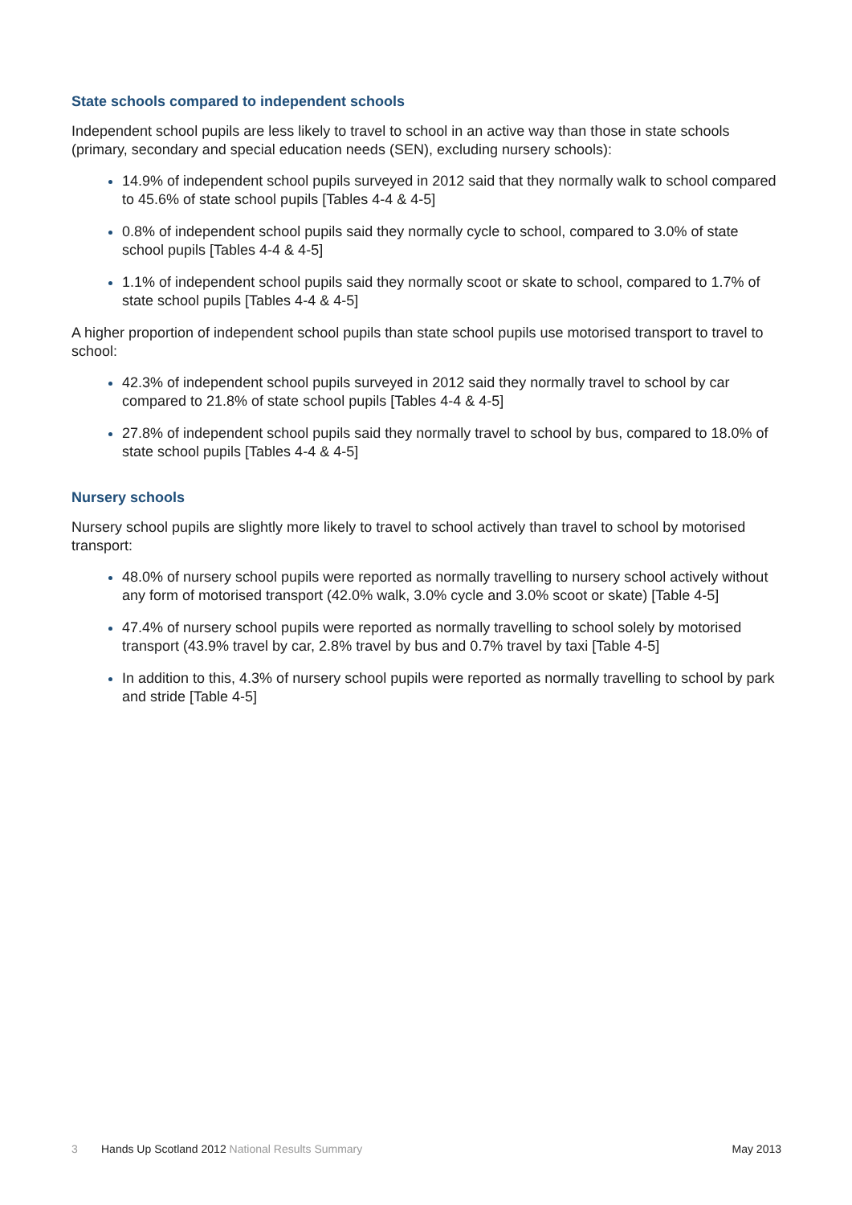State schools compared to independent schools
Independent school pupils are less likely to travel to school in an active way than those in state schools (primary, secondary and special education needs (SEN), excluding nursery schools):
14.9% of independent school pupils surveyed in 2012 said that they normally walk to school compared to 45.6% of state school pupils [Tables 4-4 & 4-5]
0.8% of independent school pupils said they normally cycle to school, compared to 3.0% of state school pupils [Tables 4-4 & 4-5]
1.1% of independent school pupils said they normally scoot or skate to school, compared to 1.7% of state school pupils [Tables 4-4 & 4-5]
A higher proportion of independent school pupils than state school pupils use motorised transport to travel to school:
42.3% of independent school pupils surveyed in 2012 said they normally travel to school by car compared to 21.8% of state school pupils [Tables 4-4 & 4-5]
27.8% of independent school pupils said they normally travel to school by bus, compared to 18.0% of state school pupils [Tables 4-4 & 4-5]
Nursery schools
Nursery school pupils are slightly more likely to travel to school actively than travel to school by motorised transport:
48.0% of nursery school pupils were reported as normally travelling to nursery school actively without any form of motorised transport (42.0% walk, 3.0% cycle and 3.0% scoot or skate) [Table 4-5]
47.4% of nursery school pupils were reported as normally travelling to school solely by motorised transport (43.9% travel by car, 2.8% travel by bus and 0.7% travel by taxi [Table 4-5]
In addition to this, 4.3% of nursery school pupils were reported as normally travelling to school by park and stride [Table 4-5]
3 Hands Up Scotland 2012 National Results Summary May 2013